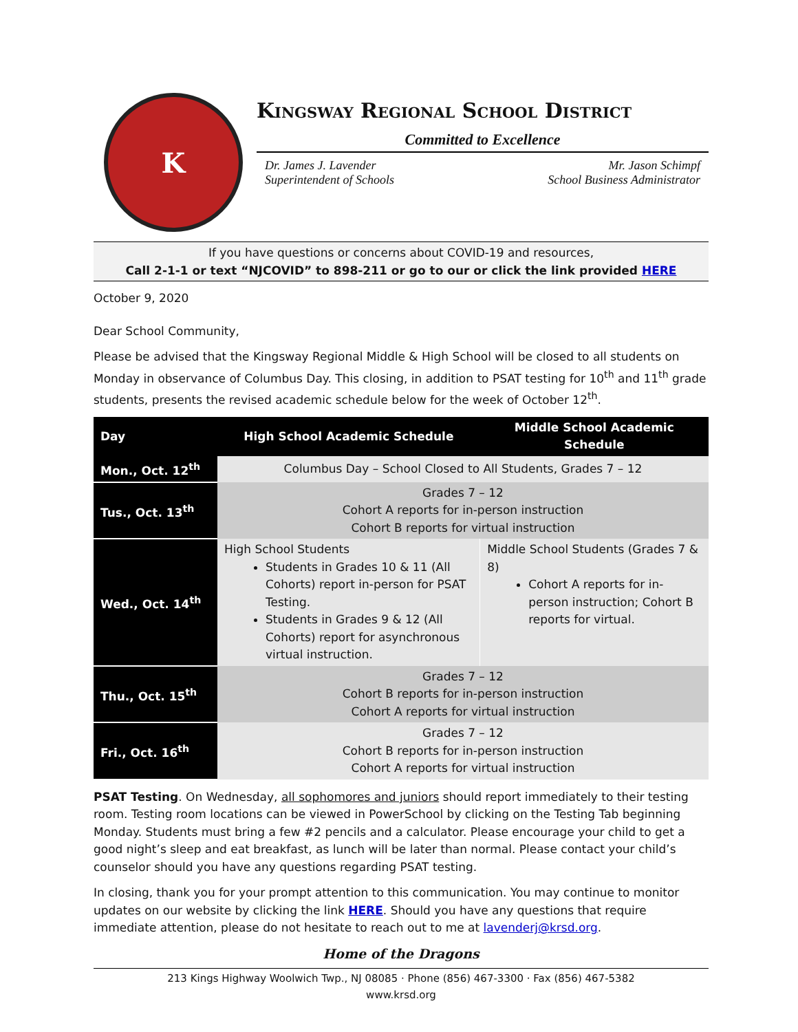K
Kingsway Regional School District
Committed to Excellence
Dr. James J. Lavender
Superintendent of Schools
Mr. Jason Schimpf
School Business Administrator
If you have questions or concerns about COVID-19 and resources,
Call 2-1-1 or text “NJCOVID” to 898-211 or go to our or click the link provided HERE
October 9, 2020
Dear School Community,
Please be advised that the Kingsway Regional Middle & High School will be closed to all students on Monday in observance of Columbus Day. This closing, in addition to PSAT testing for 10<sup>th</sup> and 11<sup>th</sup> grade students, presents the revised academic schedule below for the week of October 12<sup>th</sup>.
| Day | High School Academic Schedule | Middle School Academic Schedule |
| --- | --- | --- |
| Mon., Oct. 12<sup>th</sup> | Columbus Day – School Closed to All Students, Grades 7 – 12 | |
| Tus., Oct. 13<sup>th</sup> | Grades 7 – 12 Cohort A reports for in-person instruction Cohort B reports for virtual instruction | |
| Wed., Oct. 14<sup>th</sup> | High School Students Students in Grades 10 & 11 (All Cohorts) report in-person for PSAT Testing. Students in Grades 9 & 12 (All Cohorts) report for asynchronous virtual instruction. | Middle School Students (Grades 7 & 8) Cohort A reports for in-person instruction; Cohort B reports for virtual. |
| Thu., Oct. 15<sup>th</sup> | Grades 7 – 12 Cohort B reports for in-person instruction Cohort A reports for virtual instruction | |
| Fri., Oct. 16<sup>th</sup> | Grades 7 – 12 Cohort B reports for in-person instruction Cohort A reports for virtual instruction | |
PSAT Testing. On Wednesday, all sophomores and juniors should report immediately to their testing room. Testing room locations can be viewed in PowerSchool by clicking on the Testing Tab beginning Monday. Students must bring a few #2 pencils and a calculator. Please encourage your child to get a good night’s sleep and eat breakfast, as lunch will be later than normal. Please contact your child’s counselor should you have any questions regarding PSAT testing.
In closing, thank you for your prompt attention to this communication. You may continue to monitor updates on our website by clicking the link HERE. Should you have any questions that require immediate attention, please do not hesitate to reach out to me at lavenderj@krsd.org.
Home of the Dragons
213 Kings Highway Woolwich Twp., NJ 08085 · Phone (856) 467-3300 · Fax (856) 467-5382
www.krsd.org